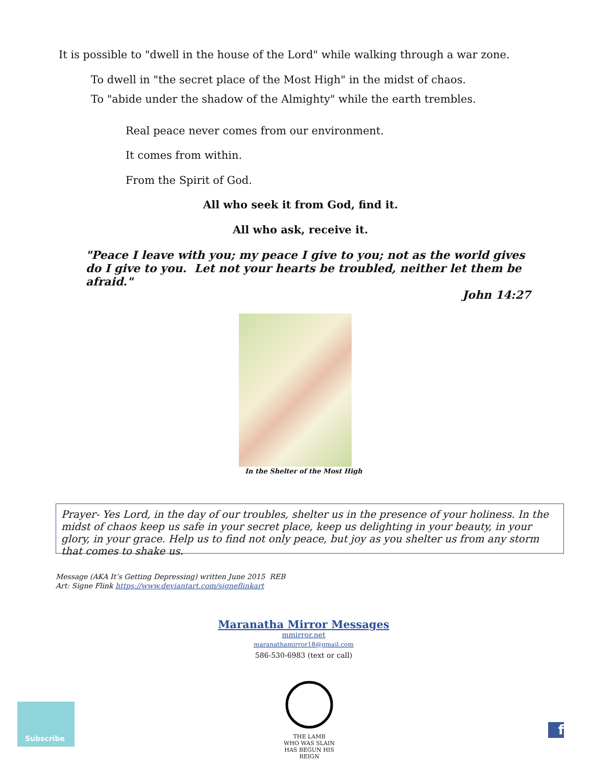It is possible to "dwell in the house of the Lord" while walking through a war zone.
To dwell in "the secret place of the Most High" in the midst of chaos.
To "abide under the shadow of the Almighty" while the earth trembles.
Real peace never comes from our environment.
It comes from within.
From the Spirit of God.
All who seek it from God, find it.
All who ask, receive it.
"Peace I leave with you; my peace I give to you; not as the world gives do I give to you. Let not your hearts be troubled, neither let them be afraid."
John 14:27
In the Shelter of the Most High
Prayer- Yes Lord, in the day of our troubles, shelter us in the presence of your holiness. In the midst of chaos keep us safe in your secret place, keep us delighting in your beauty, in your glory, in your grace. Help us to find not only peace, but joy as you shelter us from any storm that comes to shake us.
Message (AKA It’s Getting Depressing) written June 2015 REB
Art: Signe Flink https://www.deviantart.com/signeflinkart
Maranatha Mirror Messages
mmirror.net
maranathamirror18@gmail.com
586-530-6983 (text or call)
THE LAMB
WHO WAS SLAIN
HAS BEGUN HIS REIGN
Subscribe
f